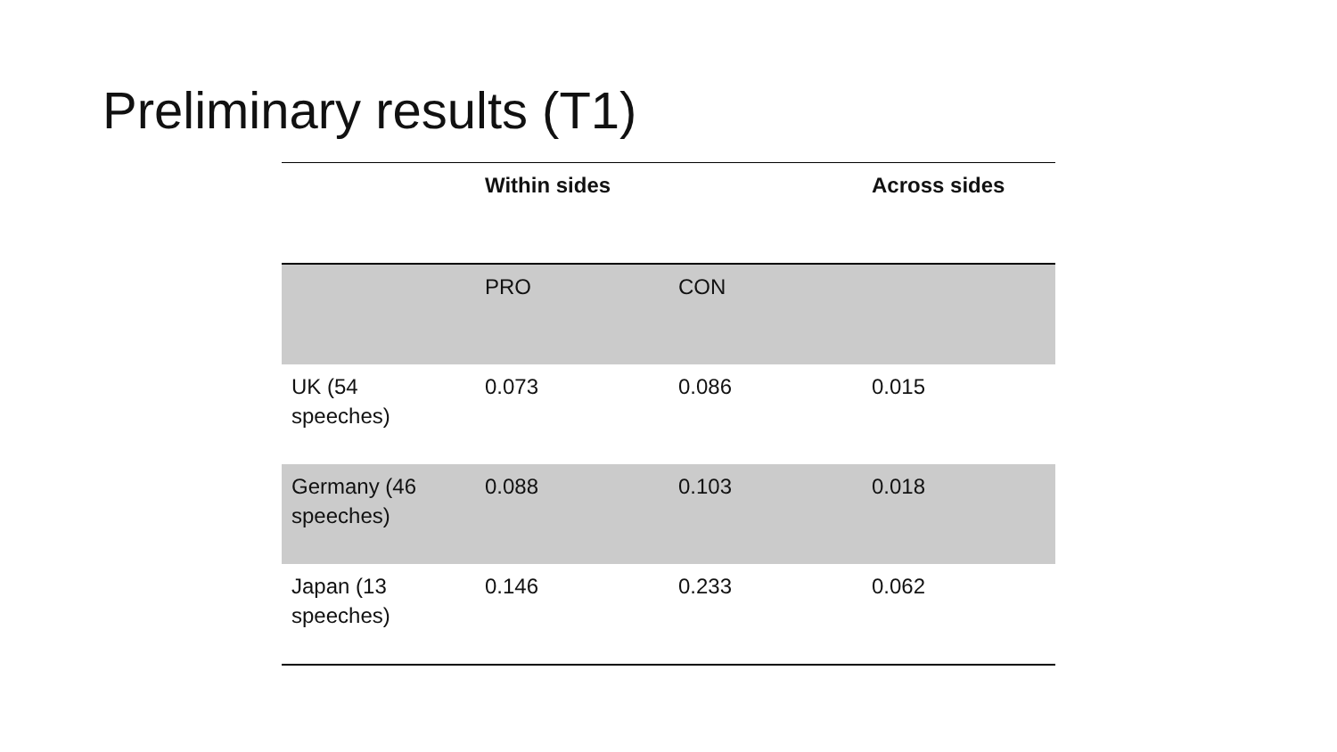Preliminary results (T1)
| | Within sides | | Across sides |
| --- | --- | --- | --- |
| | PRO | CON | |
| UK (54 speeches) | 0.073 | 0.086 | 0.015 |
| Germany (46 speeches) | 0.088 | 0.103 | 0.018 |
| Japan (13 speeches) | 0.146 | 0.233 | 0.062 |